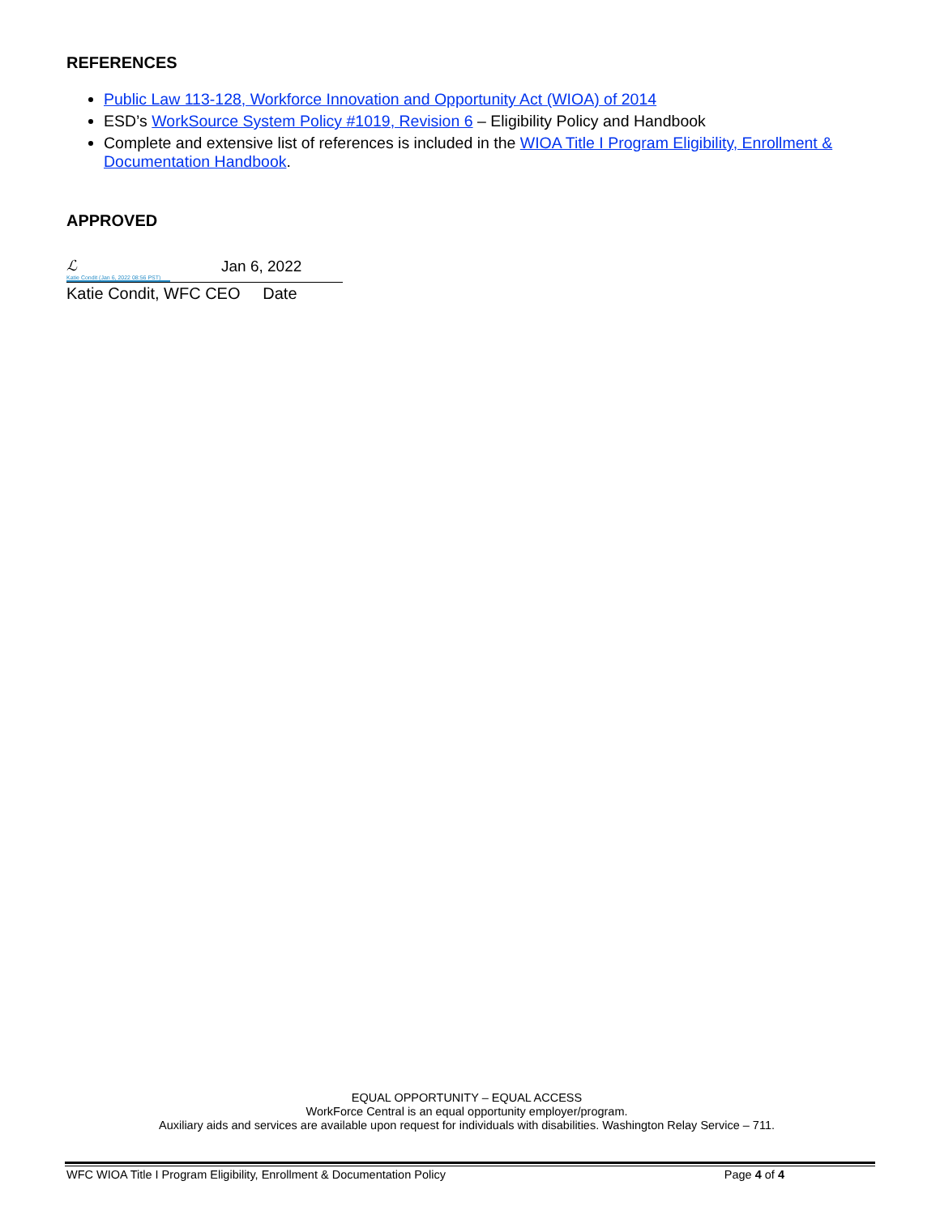REFERENCES
Public Law 113-128, Workforce Innovation and Opportunity Act (WIOA) of 2014
ESD’s WorkSource System Policy #1019, Revision 6 – Eligibility Policy and Handbook
Complete and extensive list of references is included in the WIOA Title I Program Eligibility, Enrollment & Documentation Handbook.
APPROVED
ℒ
Katie Condit (Jan 6, 2022 08:56 PST)
Jan 6, 2022
Katie Condit, WFC CEO Date
EQUAL OPPORTUNITY – EQUAL ACCESS
WorkForce Central is an equal opportunity employer/program.
Auxiliary aids and services are available upon request for individuals with disabilities. Washington Relay Service – 711.
WFC WIOA Title I Program Eligibility, Enrollment & Documentation Policy Page 4 of 4